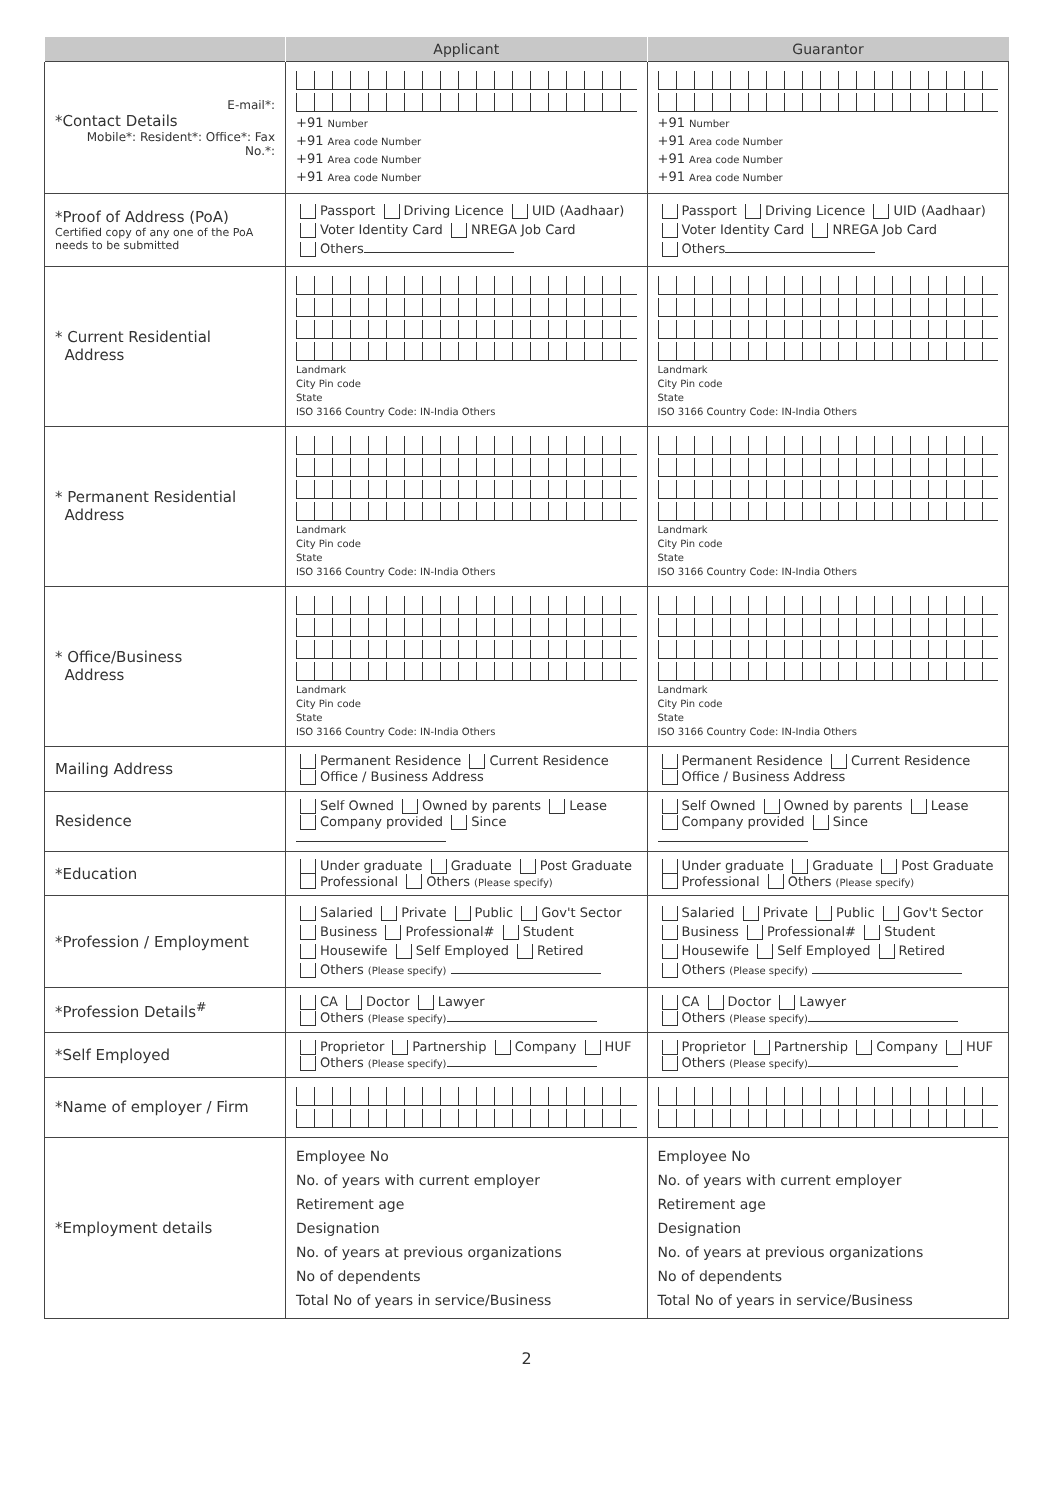| | Applicant | Guarantor |
| --- | --- | --- |
| E-mail*: *Contact Details Mobile*: Resident*: Office*: Fax No.*: | +91 Number +91 Area code Number +91 Area code Number +91 Area code Number | +91 Number +91 Area code Number +91 Area code Number +91 Area code Number |
| *Proof of Address (PoA) Certified copy of any one of the PoA needs to be submitted | Passport Driving Licence UID (Aadhaar) Voter Identity Card NREGA Job Card Others | Passport Driving Licence UID (Aadhaar) Voter Identity Card NREGA Job Card Others |
| * Current Residential Address | Landmark City Pin code State ISO 3166 Country Code: IN-India Others | Landmark City Pin code State ISO 3166 Country Code: IN-India Others |
| * Permanent Residential Address | Landmark City Pin code State ISO 3166 Country Code: IN-India Others | Landmark City Pin code State ISO 3166 Country Code: IN-India Others |
| * Office/Business Address | Landmark City Pin code State ISO 3166 Country Code: IN-India Others | Landmark City Pin code State ISO 3166 Country Code: IN-India Others |
| Mailing Address | Permanent Residence Current Residence Office / Business Address | Permanent Residence Current Residence Office / Business Address |
| Residence | Self Owned Owned by parents Lease Company provided Since | Self Owned Owned by parents Lease Company provided Since |
| *Education | Under graduate Graduate Post Graduate Professional Others (Please specify) | Under graduate Graduate Post Graduate Professional Others (Please specify) |
| *Profession / Employment | Salaried Private Public Gov't Sector Business Professional# Student Housewife Self Employed Retired Others (Please specify) | Salaried Private Public Gov't Sector Business Professional# Student Housewife Self Employed Retired Others (Please specify) |
| *Profession Details<sup>#</sup> | CA Doctor Lawyer Others (Please specify) | CA Doctor Lawyer Others (Please specify) |
| *Self Employed | Proprietor Partnership Company HUF Others (Please specify) | Proprietor Partnership Company HUF Others (Please specify) |
| *Name of employer / Firm | | |
| *Employment details | Employee No No. of years with current employer Retirement age Designation No. of years at previous organizations No of dependents Total No of years in service/Business | Employee No No. of years with current employer Retirement age Designation No. of years at previous organizations No of dependents Total No of years in service/Business |
2